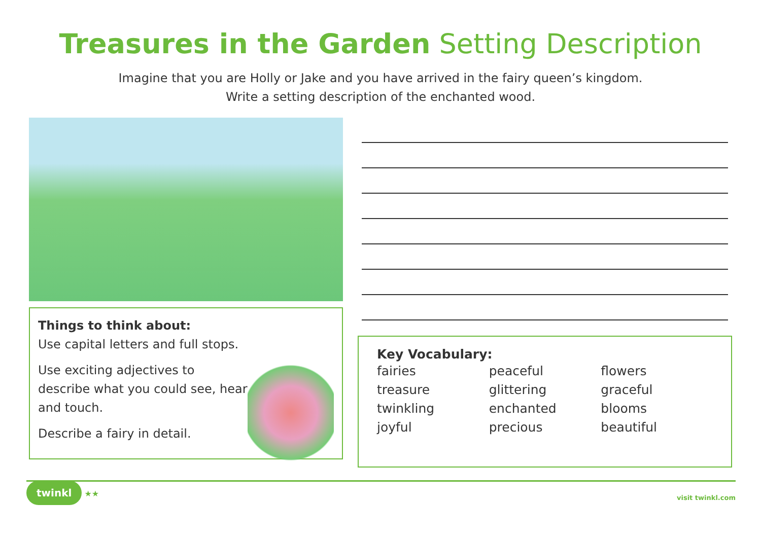Treasures in the Garden Setting Description
Imagine that you are Holly or Jake and you have arrived in the fairy queen’s kingdom.
Write a setting description of the enchanted wood.
Things to think about:
Use capital letters and full stops.
Use exciting adjectives to describe what you could see, hear and touch.
Describe a fairy in detail.
Key Vocabulary:
| fairies | peaceful | flowers |
| treasure | glittering | graceful |
| twinkling | enchanted | blooms |
| joyful | precious | beautiful |
twinkl ★★
visit twinkl.com